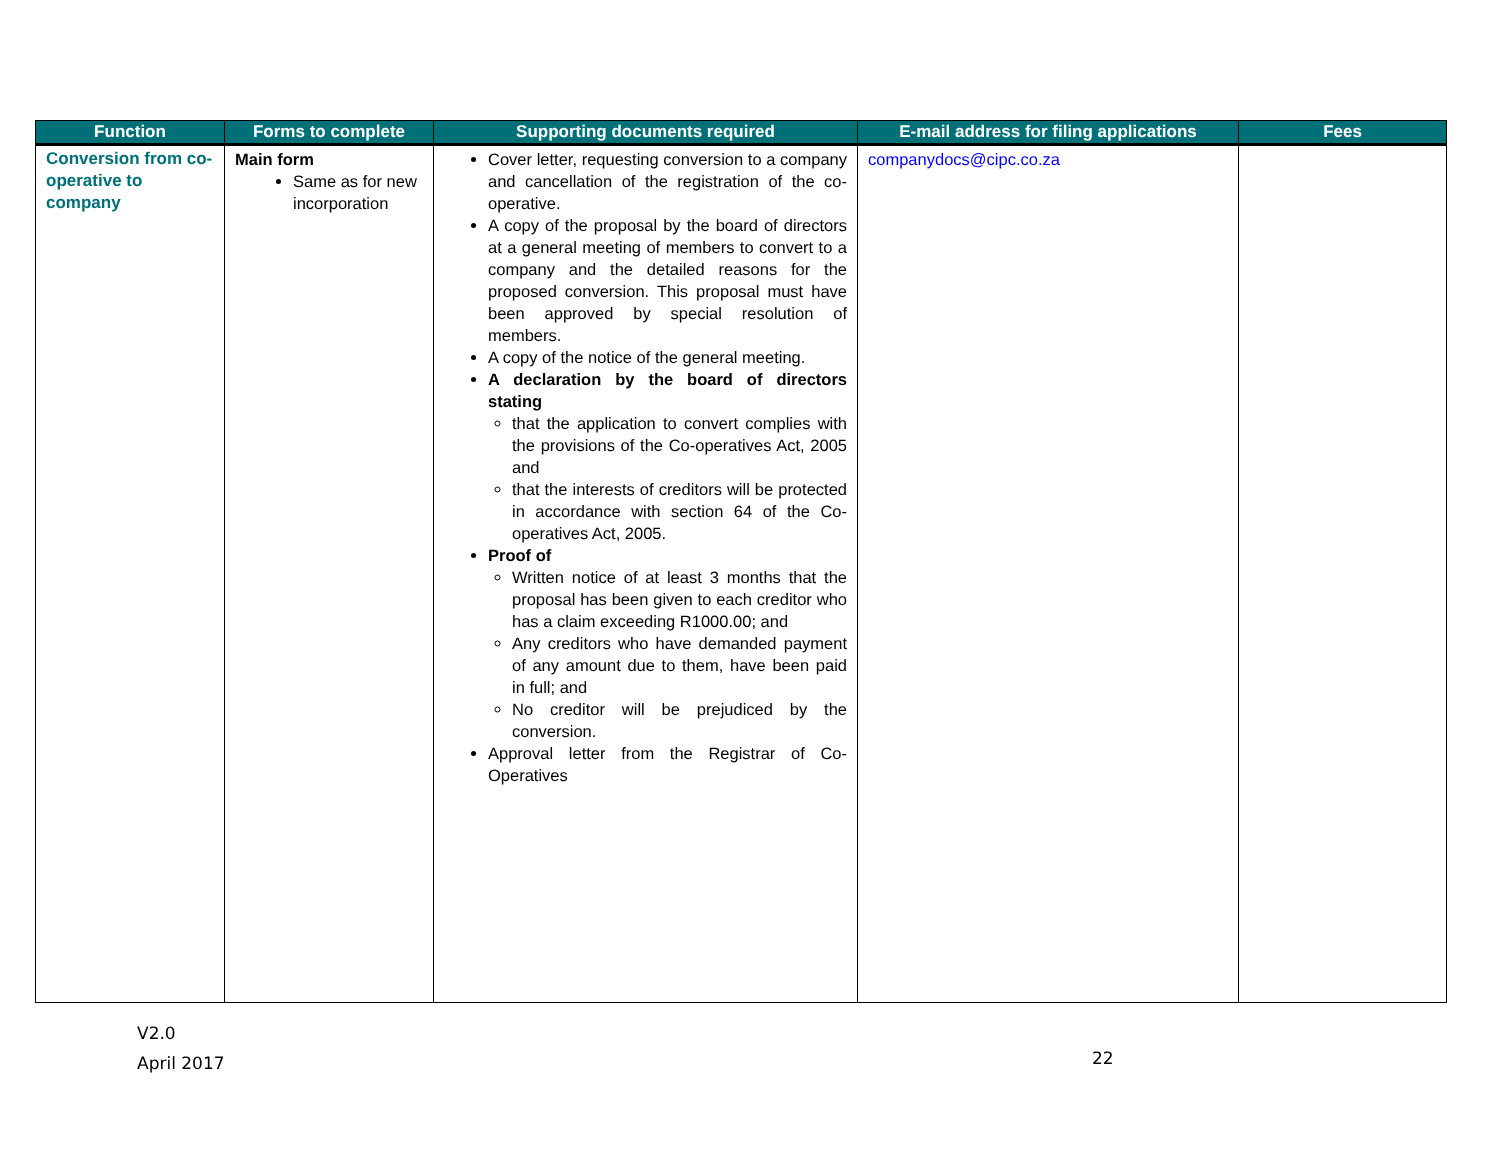| Function | Forms to complete | Supporting documents required | E-mail address for filing applications | Fees |
| --- | --- | --- | --- | --- |
| Conversion from co-operative to company | Main form Same as for new incorporation | Cover letter, requesting conversion to a company and cancellation of the registration of the co-operative. A copy of the proposal by the board of directors at a general meeting of members to convert to a company and the detailed reasons for the proposed conversion. This proposal must have been approved by special resolution of members. A copy of the notice of the general meeting. A declaration by the board of directors stating that the application to convert complies with the provisions of the Co-operatives Act, 2005 and that the interests of creditors will be protected in accordance with section 64 of the Co-operatives Act, 2005. Proof of Written notice of at least 3 months that the proposal has been given to each creditor who has a claim exceeding R1000.00; and Any creditors who have demanded payment of any amount due to them, have been paid in full; and No creditor will be prejudiced by the conversion. Approval letter from the Registrar of Co-Operatives | companydocs@cipc.co.za | |
V2.0
April 2017
22